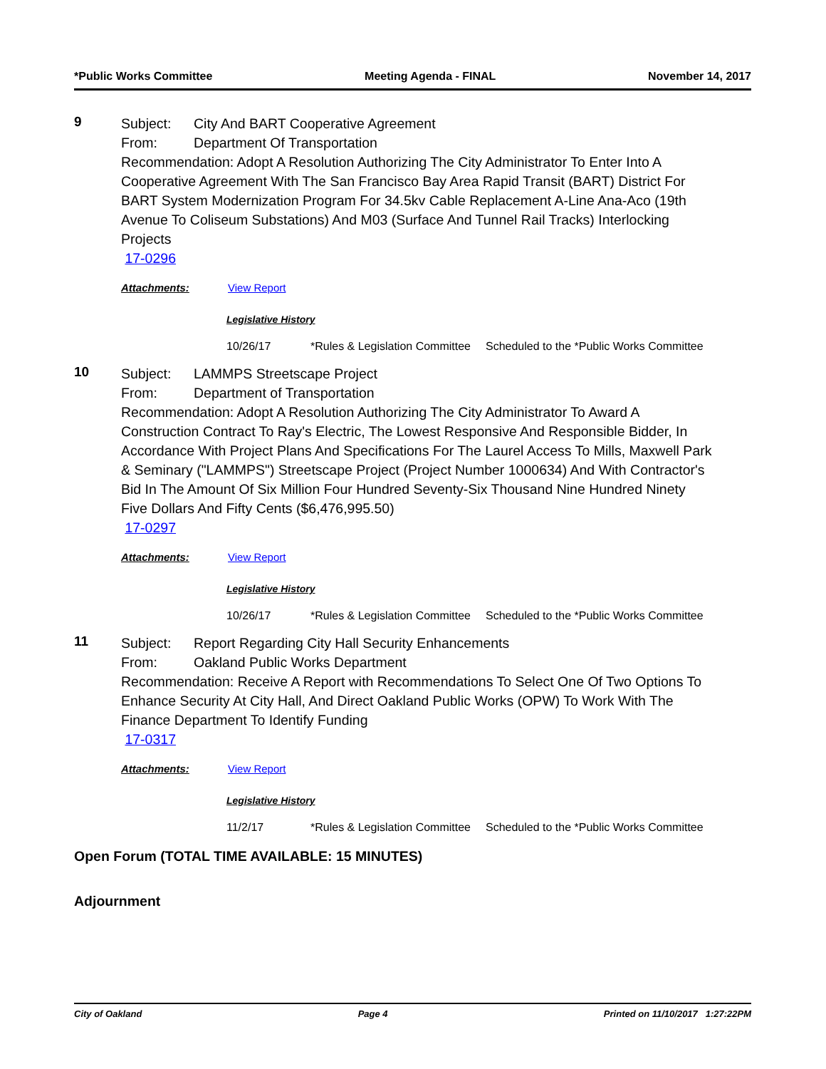*Public Works Committee Meeting Agenda - FINAL November 14, 2017
9
Subject: City And BART Cooperative Agreement
From: Department Of Transportation
Recommendation: Adopt A Resolution Authorizing The City Administrator To Enter Into A Cooperative Agreement With The San Francisco Bay Area Rapid Transit (BART) District For BART System Modernization Program For 34.5kv Cable Replacement A-Line Ana-Aco (19th Avenue To Coliseum Substations) And M03 (Surface And Tunnel Rail Tracks) Interlocking Projects
17-0296
Attachments: View Report
Legislative History
| 10/26/17 | *Rules & Legislation Committee | Scheduled to the *Public Works Committee |
10
Subject: LAMMPS Streetscape Project
From: Department of Transportation
Recommendation: Adopt A Resolution Authorizing The City Administrator To Award A Construction Contract To Ray's Electric, The Lowest Responsive And Responsible Bidder, In Accordance With Project Plans And Specifications For The Laurel Access To Mills, Maxwell Park & Seminary ("LAMMPS") Streetscape Project (Project Number 1000634) And With Contractor's Bid In The Amount Of Six Million Four Hundred Seventy-Six Thousand Nine Hundred Ninety Five Dollars And Fifty Cents ($6,476,995.50)
17-0297
Attachments: View Report
Legislative History
| 10/26/17 | *Rules & Legislation Committee | Scheduled to the *Public Works Committee |
11
Subject: Report Regarding City Hall Security Enhancements
From: Oakland Public Works Department
Recommendation: Receive A Report with Recommendations To Select One Of Two Options To Enhance Security At City Hall, And Direct Oakland Public Works (OPW) To Work With The Finance Department To Identify Funding
17-0317
Attachments: View Report
Legislative History
| 11/2/17 | *Rules & Legislation Committee | Scheduled to the *Public Works Committee |
Open Forum (TOTAL TIME AVAILABLE: 15 MINUTES)
Adjournment
City of Oakland Page 4 Printed on 11/10/2017 1:27:22PM